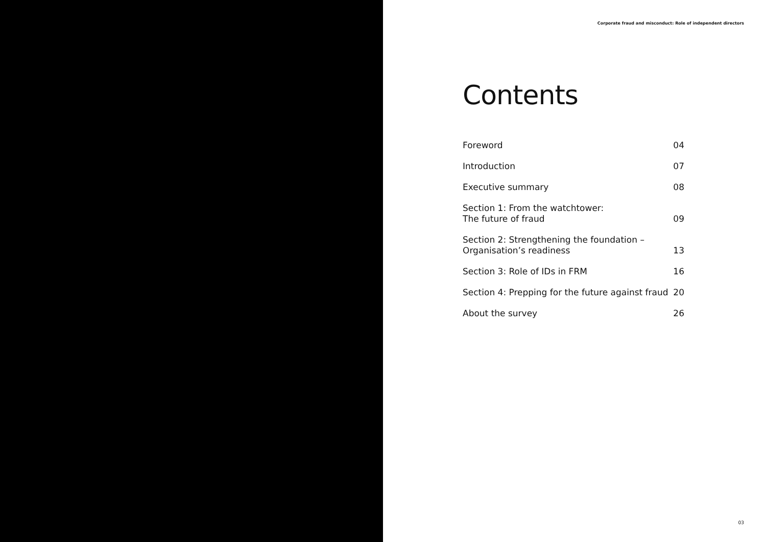Corporate fraud and misconduct: Role of independent directors
Contents
| Foreword | 04 |
| Introduction | 07 |
| Executive summary | 08 |
| Section 1: From the watchtower: The future of fraud | 09 |
| Section 2: Strengthening the foundation – Organisation’s readiness | 13 |
| Section 3: Role of IDs in FRM | 16 |
| Section 4: Prepping for the future against fraud | 20 |
| About the survey | 26 |
03